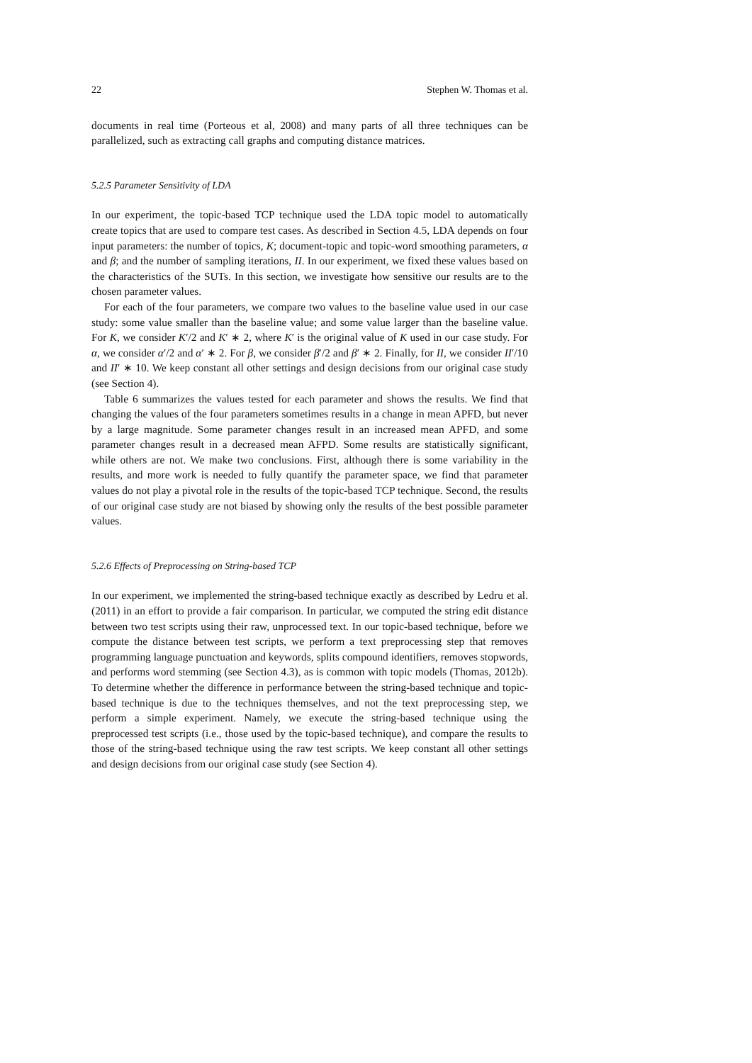22 Stephen W. Thomas et al.
documents in real time (Porteous et al, 2008) and many parts of all three techniques can be parallelized, such as extracting call graphs and computing distance matrices.
5.2.5 Parameter Sensitivity of LDA
In our experiment, the topic-based TCP technique used the LDA topic model to automatically create topics that are used to compare test cases. As described in Section 4.5, LDA depends on four input parameters: the number of topics, K; document-topic and topic-word smoothing parameters, α and β; and the number of sampling iterations, II. In our experiment, we fixed these values based on the characteristics of the SUTs. In this section, we investigate how sensitive our results are to the chosen parameter values.
For each of the four parameters, we compare two values to the baseline value used in our case study: some value smaller than the baseline value; and some value larger than the baseline value. For K, we consider K′/2 and K′ ∗ 2, where K′ is the original value of K used in our case study. For α, we consider α′/2 and α′ ∗ 2. For β, we consider β′/2 and β′ ∗ 2. Finally, for II, we consider II′/10 and II′ ∗ 10. We keep constant all other settings and design decisions from our original case study (see Section 4).
Table 6 summarizes the values tested for each parameter and shows the results. We find that changing the values of the four parameters sometimes results in a change in mean APFD, but never by a large magnitude. Some parameter changes result in an increased mean APFD, and some parameter changes result in a decreased mean AFPD. Some results are statistically significant, while others are not. We make two conclusions. First, although there is some variability in the results, and more work is needed to fully quantify the parameter space, we find that parameter values do not play a pivotal role in the results of the topic-based TCP technique. Second, the results of our original case study are not biased by showing only the results of the best possible parameter values.
5.2.6 Effects of Preprocessing on String-based TCP
In our experiment, we implemented the string-based technique exactly as described by Ledru et al. (2011) in an effort to provide a fair comparison. In particular, we computed the string edit distance between two test scripts using their raw, unprocessed text. In our topic-based technique, before we compute the distance between test scripts, we perform a text preprocessing step that removes programming language punctuation and keywords, splits compound identifiers, removes stopwords, and performs word stemming (see Section 4.3), as is common with topic models (Thomas, 2012b). To determine whether the difference in performance between the string-based technique and topic-based technique is due to the techniques themselves, and not the text preprocessing step, we perform a simple experiment. Namely, we execute the string-based technique using the preprocessed test scripts (i.e., those used by the topic-based technique), and compare the results to those of the string-based technique using the raw test scripts. We keep constant all other settings and design decisions from our original case study (see Section 4).